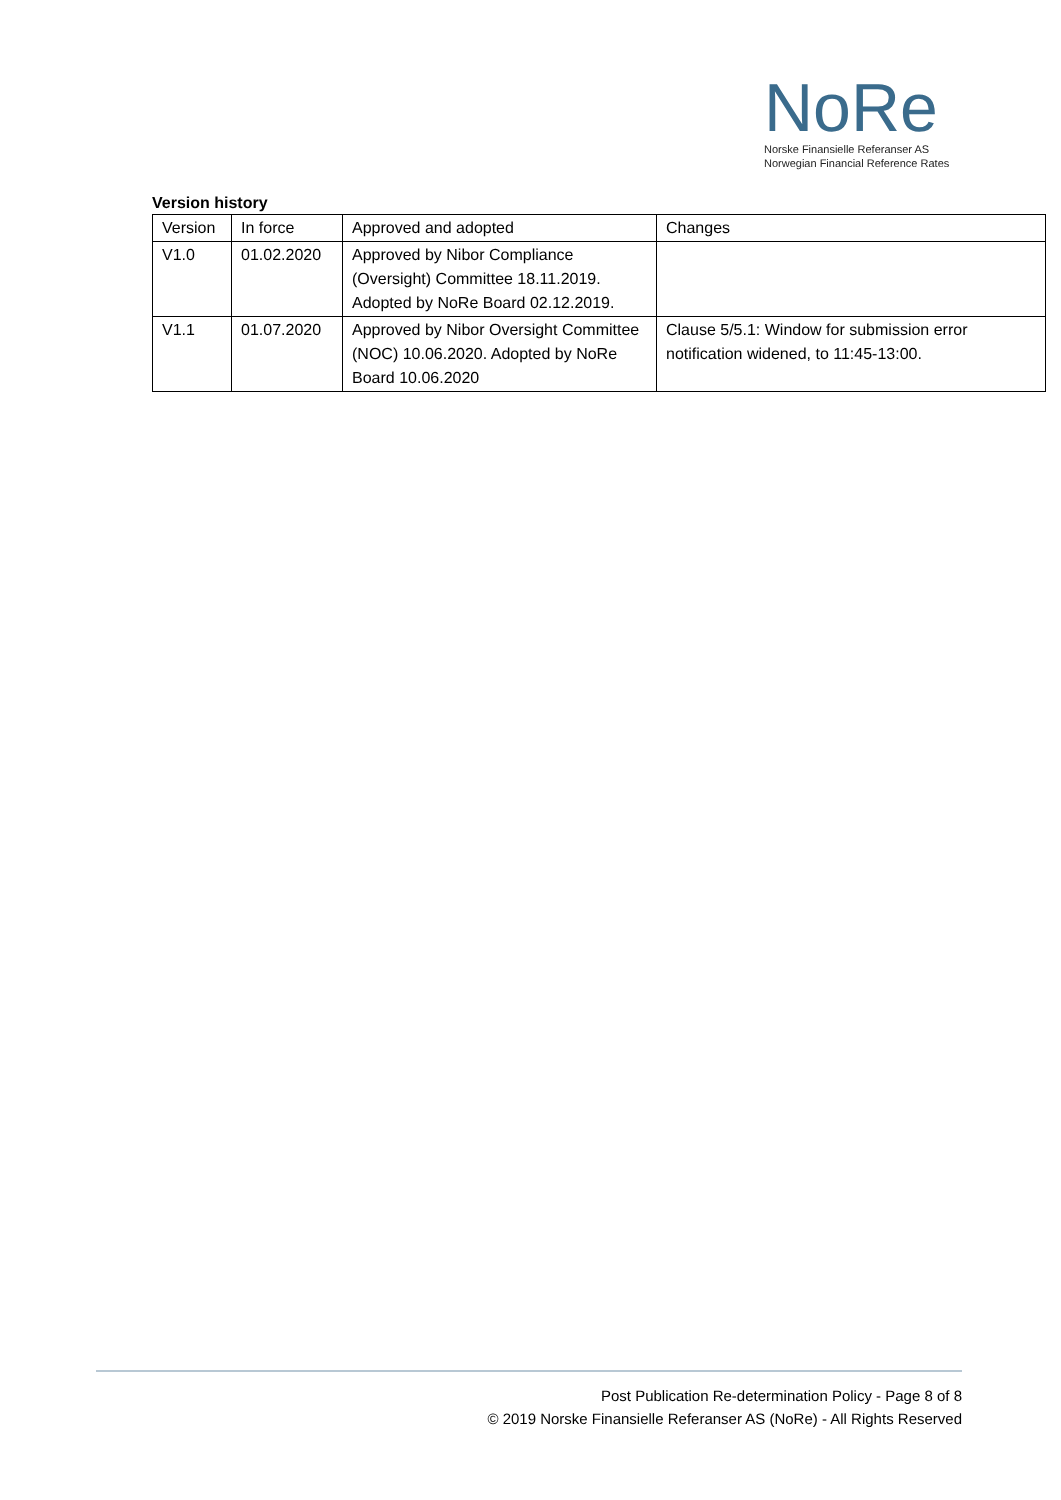NoRe
Norske Finansielle Referanser AS
Norwegian Financial Reference Rates
Version history
| Version | In force | Approved and adopted | Changes |
| V1.0 | 01.02.2020 | Approved by Nibor Compliance (Oversight) Committee 18.11.2019. Adopted by NoRe Board 02.12.2019. | |
| V1.1 | 01.07.2020 | Approved by Nibor Oversight Committee (NOC) 10.06.2020. Adopted by NoRe Board 10.06.2020 | Clause 5/5.1: Window for submission error notification widened, to 11:45-13:00. |
Post Publication Re-determination Policy - Page 8 of 8
© 2019 Norske Finansielle Referanser AS (NoRe) - All Rights Reserved